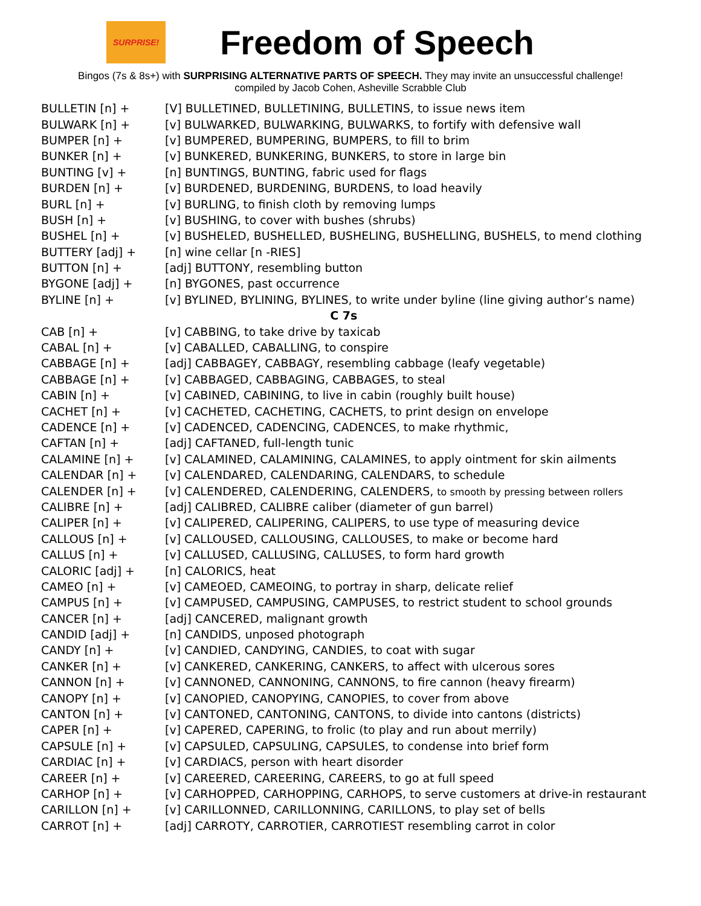SURPRISE!
Freedom of Speech
Bingos (7s & 8s+) with SURPRISING ALTERNATIVE PARTS OF SPEECH. They may invite an unsuccessful challenge!
compiled by Jacob Cohen, Asheville Scrabble Club
| BULLETIN [n] + | [V] BULLETINED, BULLETINING, BULLETINS, to issue news item |
| BULWARK [n] + | [v] BULWARKED, BULWARKING, BULWARKS, to fortify with defensive wall |
| BUMPER [n] + | [v] BUMPERED, BUMPERING, BUMPERS, to fill to brim |
| BUNKER [n] + | [v] BUNKERED, BUNKERING, BUNKERS, to store in large bin |
| BUNTING [v] + | [n] BUNTINGS, BUNTING, fabric used for flags |
| BURDEN [n] + | [v] BURDENED, BURDENING, BURDENS, to load heavily |
| BURL [n] + | [v] BURLING, to finish cloth by removing lumps |
| BUSH [n] + | [v] BUSHING, to cover with bushes (shrubs) |
| BUSHEL [n] + | [v] BUSHELED, BUSHELLED, BUSHELING, BUSHELLING, BUSHELS, to mend clothing |
| BUTTERY [adj] + | [n] wine cellar [n -RIES] |
| BUTTON [n] + | [adj] BUTTONY, resembling button |
| BYGONE [adj] + | [n] BYGONES, past occurrence |
| BYLINE [n] + | [v] BYLINED, BYLINING, BYLINES, to write under byline (line giving author’s name) |
| C 7s | |
| CAB [n] + | [v] CABBING, to take drive by taxicab |
| CABAL [n] + | [v] CABALLED, CABALLING, to conspire |
| CABBAGE [n] + | [adj] CABBAGEY, CABBAGY, resembling cabbage (leafy vegetable) |
| CABBAGE [n] + | [v] CABBAGED, CABBAGING, CABBAGES, to steal |
| CABIN [n] + | [v] CABINED, CABINING, to live in cabin (roughly built house) |
| CACHET [n] + | [v] CACHETED, CACHETING, CACHETS, to print design on envelope |
| CADENCE [n] + | [v] CADENCED, CADENCING, CADENCES, to make rhythmic, |
| CAFTAN [n] + | [adj] CAFTANED, full-length tunic |
| CALAMINE [n] + | [v] CALAMINED, CALAMINING, CALAMINES, to apply ointment for skin ailments |
| CALENDAR [n] + | [v] CALENDARED, CALENDARING, CALENDARS, to schedule |
| CALENDER [n] + | [v] CALENDERED, CALENDERING, CALENDERS, to smooth by pressing between rollers |
| CALIBRE [n] + | [adj] CALIBRED, CALIBRE caliber (diameter of gun barrel) |
| CALIPER [n] + | [v] CALIPERED, CALIPERING, CALIPERS, to use type of measuring device |
| CALLOUS [n] + | [v] CALLOUSED, CALLOUSING, CALLOUSES, to make or become hard |
| CALLUS [n] + | [v] CALLUSED, CALLUSING, CALLUSES, to form hard growth |
| CALORIC [adj] + | [n] CALORICS, heat |
| CAMEO [n] + | [v] CAMEOED, CAMEOING, to portray in sharp, delicate relief |
| CAMPUS [n] + | [v] CAMPUSED, CAMPUSING, CAMPUSES, to restrict student to school grounds |
| CANCER [n] + | [adj] CANCERED, malignant growth |
| CANDID [adj] + | [n] CANDIDS, unposed photograph |
| CANDY [n] + | [v] CANDIED, CANDYING, CANDIES, to coat with sugar |
| CANKER [n] + | [v] CANKERED, CANKERING, CANKERS, to affect with ulcerous sores |
| CANNON [n] + | [v] CANNONED, CANNONING, CANNONS, to fire cannon (heavy firearm) |
| CANOPY [n] + | [v] CANOPIED, CANOPYING, CANOPIES, to cover from above |
| CANTON [n] + | [v] CANTONED, CANTONING, CANTONS, to divide into cantons (districts) |
| CAPER [n] + | [v] CAPERED, CAPERING, to frolic (to play and run about merrily) |
| CAPSULE [n] + | [v] CAPSULED, CAPSULING, CAPSULES, to condense into brief form |
| CARDIAC [n] + | [v] CARDIACS, person with heart disorder |
| CAREER [n] + | [v] CAREERED, CAREERING, CAREERS, to go at full speed |
| CARHOP [n] + | [v] CARHOPPED, CARHOPPING, CARHOPS, to serve customers at drive-in restaurant |
| CARILLON [n] + | [v] CARILLONNED, CARILLONNING, CARILLONS, to play set of bells |
| CARROT [n] + | [adj] CARROTY, CARROTIER, CARROTIEST resembling carrot in color |